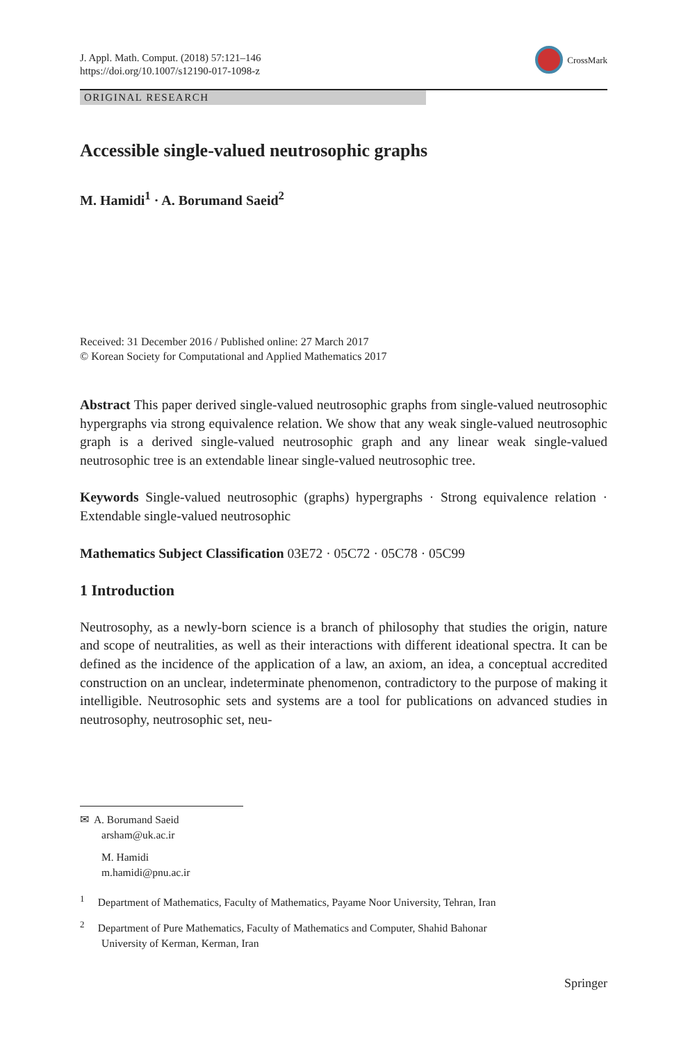J. Appl. Math. Comput. (2018) 57:121–146
https://doi.org/10.1007/s12190-017-1098-z
CrossMark
ORIGINAL RESEARCH
Accessible single-valued neutrosophic graphs
M. Hamidi<sup>1</sup> · A. Borumand Saeid<sup>2</sup>
Received: 31 December 2016 / Published online: 27 March 2017
© Korean Society for Computational and Applied Mathematics 2017
Abstract This paper derived single-valued neutrosophic graphs from single-valued neutrosophic hypergraphs via strong equivalence relation. We show that any weak single-valued neutrosophic graph is a derived single-valued neutrosophic graph and any linear weak single-valued neutrosophic tree is an extendable linear single-valued neutrosophic tree.
Keywords Single-valued neutrosophic (graphs) hypergraphs · Strong equivalence relation · Extendable single-valued neutrosophic
Mathematics Subject Classification 03E72 · 05C72 · 05C78 · 05C99
1 Introduction
Neutrosophy, as a newly-born science is a branch of philosophy that studies the origin, nature and scope of neutralities, as well as their interactions with different ideational spectra. It can be defined as the incidence of the application of a law, an axiom, an idea, a conceptual accredited construction on an unclear, indeterminate phenomenon, contradictory to the purpose of making it intelligible. Neutrosophic sets and systems are a tool for publications on advanced studies in neutrosophy, neutrosophic set, neu-
✉ A. Borumand Saeid
arsham@uk.ac.ir
M. Hamidi
m.hamidi@pnu.ac.ir
<sup>1</sup> Department of Mathematics, Faculty of Mathematics, Payame Noor University, Tehran, Iran
<sup>2</sup> Department of Pure Mathematics, Faculty of Mathematics and Computer, Shahid Bahonar
University of Kerman, Kerman, Iran
Springer